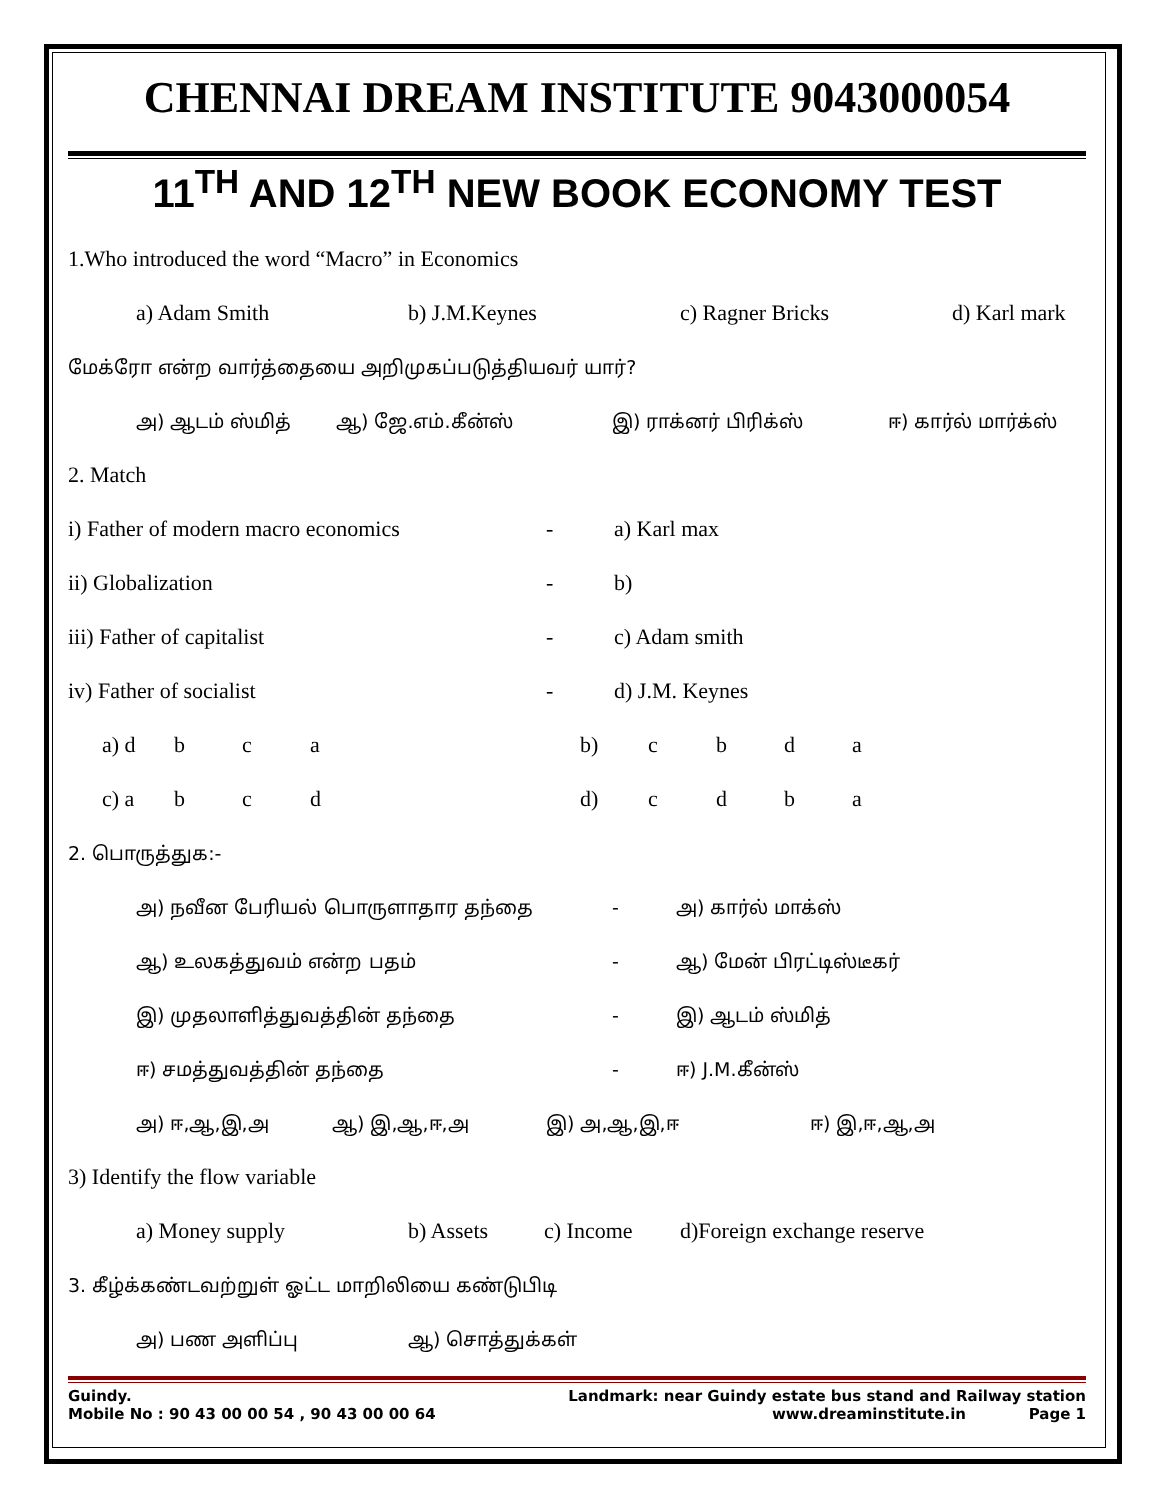CHENNAI DREAM INSTITUTE 9043000054
11<sup>TH</sup> AND 12<sup>TH</sup> NEW BOOK ECONOMY TEST
1.Who introduced the word “Macro” in Economics
a) Adam Smith b) J.M.Keynes c) Ragner Bricks d) Karl mark
மேக்ரோ என்ற வார்த்தையை அறிமுகப்படுத்தியவர் யார்?
அ) ஆடம் ஸ்மித் ஆ) ஜே.எம்.கீன்ஸ் இ) ராக்னர் பிரிக்ஸ் ஈ) கார்ல் மார்க்ஸ்
2. Match
i) Father of modern macro economics - a) Karl max
ii) Globalization - b)
iii) Father of capitalist - c) Adam smith
iv) Father of socialist - d) J.M. Keynes
a) d b c a b) cbda
c) a b c d d) cdba
2. பொருத்துக:-
அ) நவீன பேரியல் பொருளாதார தந்தை - அ) கார்ல் மாக்ஸ்
ஆ) உலகத்துவம் என்ற பதம் - ஆ) மேன் பிரட்டிஸ்டீகர்
இ) முதலாளித்துவத்தின் தந்தை - இ) ஆடம் ஸ்மித்
ஈ) சமத்துவத்தின் தந்தை - ஈ) J.M.கீன்ஸ்
அ) ஈ,ஆ,இ,அ ஆ) இ,ஆ,ஈ,அ இ) அ,ஆ,இ,ஈ ஈ) இ,ஈ,ஆ,அ
3) Identify the flow variable
a) Money supply b) Assets c) Income d)Foreign exchange reserve
3. கீழ்க்கண்டவற்றுள் ஓட்ட மாறிலியை கண்டுபிடி
அ) பண அளிப்பு ஆ) சொத்துக்கள்
Guindy. Landmark: near Guindy estate bus stand and Railway station
Mobile No : 90 43 00 00 54 , 90 43 00 00 64 www.dreaminstitute.in Page 1